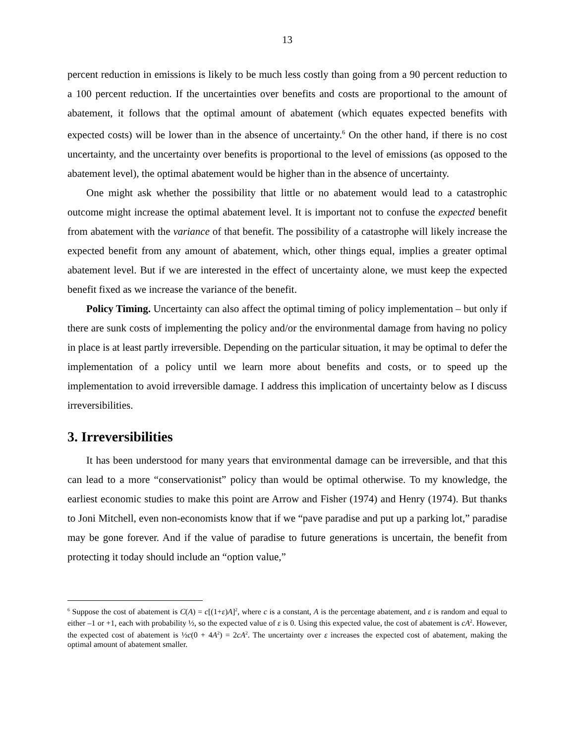13
percent reduction in emissions is likely to be much less costly than going from a 90 percent reduction to a 100 percent reduction. If the uncertainties over benefits and costs are proportional to the amount of abatement, it follows that the optimal amount of abatement (which equates expected benefits with expected costs) will be lower than in the absence of uncertainty.<sup>6</sup> On the other hand, if there is no cost uncertainty, and the uncertainty over benefits is proportional to the level of emissions (as opposed to the abatement level), the optimal abatement would be higher than in the absence of uncertainty.
One might ask whether the possibility that little or no abatement would lead to a catastrophic outcome might increase the optimal abatement level. It is important not to confuse the expected benefit from abatement with the variance of that benefit. The possibility of a catastrophe will likely increase the expected benefit from any amount of abatement, which, other things equal, implies a greater optimal abatement level. But if we are interested in the effect of uncertainty alone, we must keep the expected benefit fixed as we increase the variance of the benefit.
Policy Timing. Uncertainty can also affect the optimal timing of policy implementation – but only if there are sunk costs of implementing the policy and/or the environmental damage from having no policy in place is at least partly irreversible. Depending on the particular situation, it may be optimal to defer the implementation of a policy until we learn more about benefits and costs, or to speed up the implementation to avoid irreversible damage. I address this implication of uncertainty below as I discuss irreversibilities.
3. Irreversibilities
It has been understood for many years that environmental damage can be irreversible, and that this can lead to a more “conservationist” policy than would be optimal otherwise. To my knowledge, the earliest economic studies to make this point are Arrow and Fisher (1974) and Henry (1974). But thanks to Joni Mitchell, even non-economists know that if we “pave paradise and put up a parking lot,” paradise may be gone forever. And if the value of paradise to future generations is uncertain, the benefit from protecting it today should include an “option value,”
<sup>6</sup> Suppose the cost of abatement is C(A) = c[(1+ε)A]<sup>2</sup>, where c is a constant, A is the percentage abatement, and ε is random and equal to either –1 or +1, each with probability ½, so the expected value of ε is 0. Using this expected value, the cost of abatement is cA<sup>2</sup>. However, the expected cost of abatement is ½c(0 + 4A<sup>2</sup>) = 2cA<sup>2</sup>. The uncertainty over ε increases the expected cost of abatement, making the optimal amount of abatement smaller.